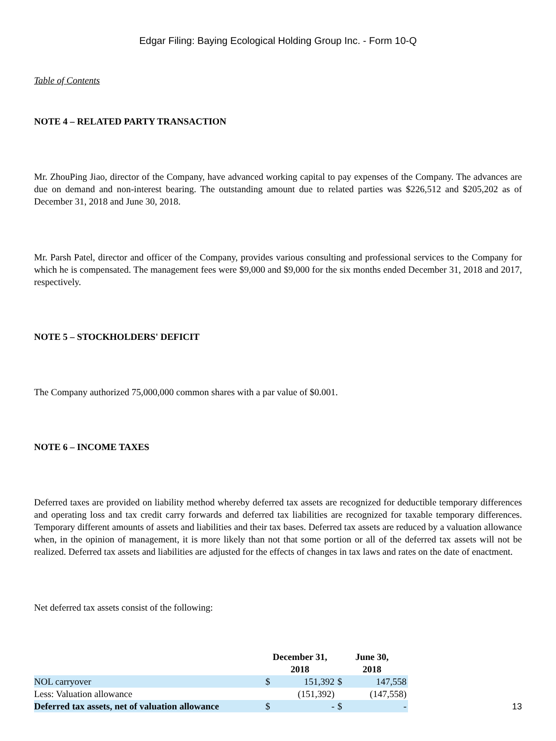Edgar Filing: Baying Ecological Holding Group Inc. - Form 10-Q
Table of Contents
NOTE 4 – RELATED PARTY TRANSACTION
Mr. ZhouPing Jiao, director of the Company, have advanced working capital to pay expenses of the Company. The advances are due on demand and non-interest bearing. The outstanding amount due to related parties was $226,512 and $205,202 as of December 31, 2018 and June 30, 2018.
Mr. Parsh Patel, director and officer of the Company, provides various consulting and professional services to the Company for which he is compensated. The management fees were $9,000 and $9,000 for the six months ended December 31, 2018 and 2017, respectively.
NOTE 5 – STOCKHOLDERS' DEFICIT
The Company authorized 75,000,000 common shares with a par value of $0.001.
NOTE 6 – INCOME TAXES
Deferred taxes are provided on liability method whereby deferred tax assets are recognized for deductible temporary differences and operating loss and tax credit carry forwards and deferred tax liabilities are recognized for taxable temporary differences. Temporary different amounts of assets and liabilities and their tax bases. Deferred tax assets are reduced by a valuation allowance when, in the opinion of management, it is more likely than not that some portion or all of the deferred tax assets will not be realized. Deferred tax assets and liabilities are adjusted for the effects of changes in tax laws and rates on the date of enactment.
Net deferred tax assets consist of the following:
| | December 31, 2018 | | June 30, 2018 | |
| --- | --- | --- | --- | --- |
| NOL carryover | $ | 151,392 | $ | 147,558 |
| Less: Valuation allowance | | (151,392) | | (147,558) |
| Deferred tax assets, net of valuation allowance | $ | - | $ | - |
13